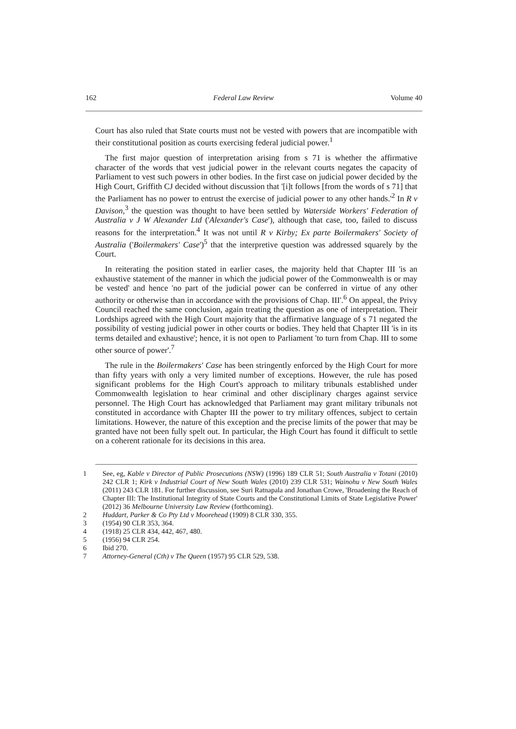162 Federal Law Review Volume 40
Court has also ruled that State courts must not be vested with powers that are incompatible with their constitutional position as courts exercising federal judicial power.<sup>1</sup>
The first major question of interpretation arising from s 71 is whether the affirmative character of the words that vest judicial power in the relevant courts negates the capacity of Parliament to vest such powers in other bodies. In the first case on judicial power decided by the High Court, Griffith CJ decided without discussion that '[i]t follows [from the words of s 71] that the Parliament has no power to entrust the exercise of judicial power to any other hands.'<sup>2</sup> In R v Davison,<sup>3</sup> the question was thought to have been settled by Waterside Workers' Federation of Australia v J W Alexander Ltd ('Alexander's Case'), although that case, too, failed to discuss reasons for the interpretation.<sup>4</sup> It was not until R v Kirby; Ex parte Boilermakers' Society of Australia ('Boilermakers' Case')<sup>5</sup> that the interpretive question was addressed squarely by the Court.
In reiterating the position stated in earlier cases, the majority held that Chapter III 'is an exhaustive statement of the manner in which the judicial power of the Commonwealth is or may be vested' and hence 'no part of the judicial power can be conferred in virtue of any other authority or otherwise than in accordance with the provisions of Chap. III'.<sup>6</sup> On appeal, the Privy Council reached the same conclusion, again treating the question as one of interpretation. Their Lordships agreed with the High Court majority that the affirmative language of s 71 negated the possibility of vesting judicial power in other courts or bodies. They held that Chapter III 'is in its terms detailed and exhaustive'; hence, it is not open to Parliament 'to turn from Chap. III to some other source of power'.<sup>7</sup>
The rule in the Boilermakers' Case has been stringently enforced by the High Court for more than fifty years with only a very limited number of exceptions. However, the rule has posed significant problems for the High Court's approach to military tribunals established under Commonwealth legislation to hear criminal and other disciplinary charges against service personnel. The High Court has acknowledged that Parliament may grant military tribunals not constituted in accordance with Chapter III the power to try military offences, subject to certain limitations. However, the nature of this exception and the precise limits of the power that may be granted have not been fully spelt out. In particular, the High Court has found it difficult to settle on a coherent rationale for its decisions in this area.
1 See, eg, Kable v Director of Public Prosecutions (NSW) (1996) 189 CLR 51; South Australia v Totani (2010) 242 CLR 1; Kirk v Industrial Court of New South Wales (2010) 239 CLR 531; Wainohu v New South Wales (2011) 243 CLR 181. For further discussion, see Suri Ratnapala and Jonathan Crowe, 'Broadening the Reach of Chapter III: The Institutional Integrity of State Courts and the Constitutional Limits of State Legislative Power' (2012) 36 Melbourne University Law Review (forthcoming).
2 Huddart, Parker & Co Pty Ltd v Moorehead (1909) 8 CLR 330, 355.
3 (1954) 90 CLR 353, 364.
4 (1918) 25 CLR 434, 442, 467, 480.
5 (1956) 94 CLR 254.
6 Ibid 270.
7 Attorney-General (Cth) v The Queen (1957) 95 CLR 529, 538.